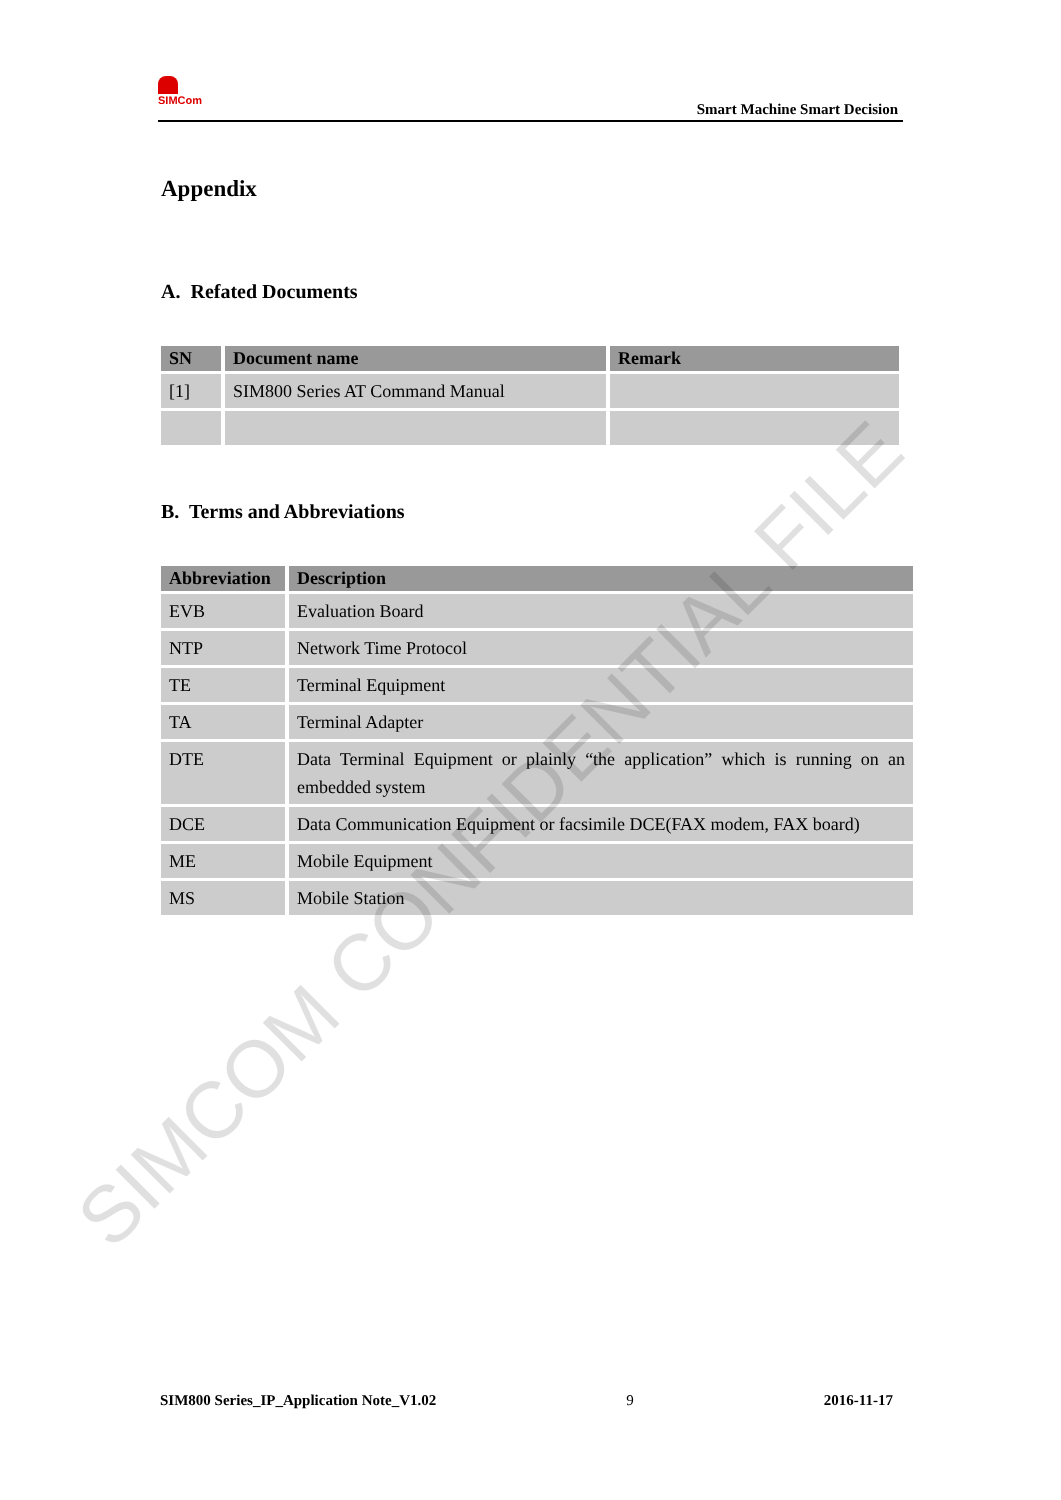SIMCom
Smart Machine Smart Decision
Appendix
A. Refated Documents
| SN | Document name | Remark |
| --- | --- | --- |
| [1] | SIM800 Series AT Command Manual | |
B. Terms and Abbreviations
| Abbreviation | Description |
| --- | --- |
| EVB | Evaluation Board |
| NTP | Network Time Protocol |
| TE | Terminal Equipment |
| TA | Terminal Adapter |
| DTE | Data Terminal Equipment or plainly “the application” which is running on an embedded system |
| DCE | Data Communication Equipment or facsimile DCE(FAX modem, FAX board) |
| ME | Mobile Equipment |
| MS | Mobile Station |
SIMCOM CONFIDENTIAL FILE
SIM800 Series_IP_Application Note_V1.02 9 2016-11-17